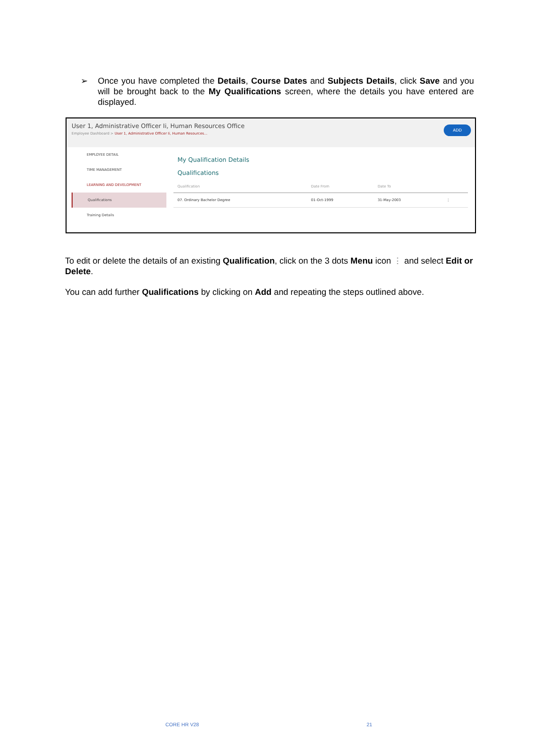➢ Once you have completed the Details, Course Dates and Subjects Details, click Save and you will be brought back to the My Qualifications screen, where the details you have entered are displayed.
User 1, Administrative Officer Ii, Human Resources Office
Employee Dashboard > User 1, Administrative Officer Ii, Human Resources...
ADD
EMPLOYEE DETAIL
TIME MANAGEMENT
LEARNING AND DEVELOPMENT
Qualifications
Training Details
My Qualification Details
Qualifications
| Qualification | Date From | Date To | |
| --- | --- | --- | --- |
| 07. Ordinary Bachelor Degree | 01-Oct-1999 | 31-May-2003 | ⋮ |
To edit or delete the details of an existing Qualification, click on the 3 dots Menu icon ⋮ and select Edit or Delete.
You can add further Qualifications by clicking on Add and repeating the steps outlined above.
CORE HR V28 21